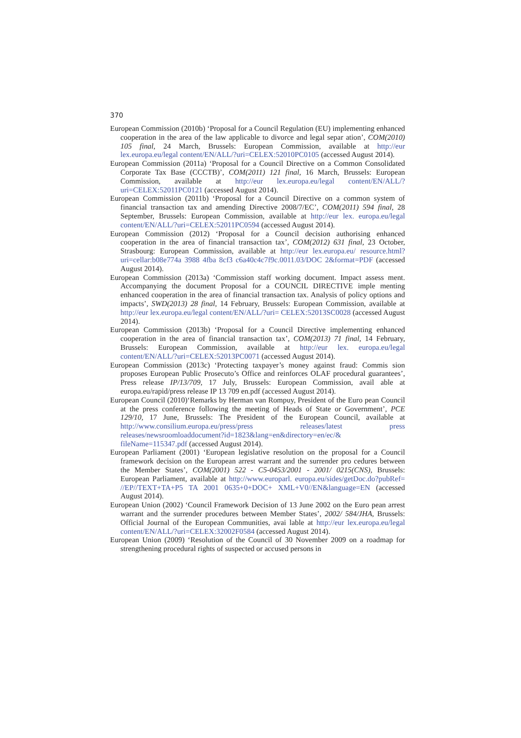370
European Commission (2010b) ‘Proposal for a Council Regulation (EU) implementing enhanced cooperation in the area of the law applicable to divorce and legal separ ation’, COM(2010) 105 final, 24 March, Brussels: European Commission, available at http://eur lex.europa.eu/legal content/EN/ALL/?uri=CELEX:52010PC0105 (accessed August 2014).
European Commission (2011a) ‘Proposal for a Council Directive on a Common Consolidated Corporate Tax Base (CCCTB)’, COM(2011) 121 final, 16 March, Brussels: European Commission, available at http://eur lex.europa.eu/legal content/EN/ALL/?uri=CELEX:52011PC0121 (accessed August 2014).
European Commission (2011b) ‘Proposal for a Council Directive on a common system of financial transaction tax and amending Directive 2008/7/EC’, COM(2011) 594 final, 28 September, Brussels: European Commission, available at http://eur lex. europa.eu/legal content/EN/ALL/?uri=CELEX:52011PC0594 (accessed August 2014).
European Commission (2012) ‘Proposal for a Council decision authorising enhanced cooperation in the area of financial transaction tax’, COM(2012) 631 final, 23 October, Strasbourg: European Commission, available at http://eur lex.europa.eu/ resource.html?uri=cellar:b08e774a 3988 4fba 8cf3 c6a40c4c7f9c.0011.03/DOC 2&format=PDF (accessed August 2014).
European Commission (2013a) ‘Commission staff working document. Impact assess ment. Accompanying the document Proposal for a COUNCIL DIRECTIVE imple menting enhanced cooperation in the area of financial transaction tax. Analysis of policy options and impacts’, SWD(2013) 28 final, 14 February, Brussels: European Commission, available at http://eur lex.europa.eu/legal content/EN/ALL/?uri= CELEX:52013SC0028 (accessed August 2014).
European Commission (2013b) ‘Proposal for a Council Directive implementing enhanced cooperation in the area of financial transaction tax’, COM(2013) 71 final, 14 February, Brussels: European Commission, available at http://eur lex. europa.eu/legal content/EN/ALL/?uri=CELEX:52013PC0071 (accessed August 2014).
European Commission (2013c) ‘Protecting taxpayer’s money against fraud: Commis sion proposes European Public Prosecuto’s Office and reinforces OLAF procedural guarantees’, Press release IP/13/709, 17 July, Brussels: European Commission, avail able at europa.eu/rapid/press release IP 13 709 en.pdf (accessed August 2014).
European Council (2010)‘Remarks by Herman van Rompuy, President of the Euro pean Council at the press conference following the meeting of Heads of State or Government’, PCE 129/10, 17 June, Brussels: The President of the European Council, available at http://www.consilium.europa.eu/press/press releases/latest press releases/newsroomloaddocument?id=1823&lang=en&directory=en/ec/& fileName=115347.pdf (accessed August 2014).
European Parliament (2001) ‘European legislative resolution on the proposal for a Council framework decision on the European arrest warrant and the surrender pro cedures between the Member States’, COM(2001) 522 - C5-0453/2001 - 2001/ 0215(CNS), Brussels: European Parliament, available at http://www.europarl. europa.eu/sides/getDoc.do?pubRef= //EP//TEXT+TA+P5 TA 2001 0635+0+DOC+ XML+V0//EN&language=EN (accessed August 2014).
European Union (2002) ‘Council Framework Decision of 13 June 2002 on the Euro pean arrest warrant and the surrender procedures between Member States’, 2002/ 584/JHA, Brussels: Official Journal of the European Communities, avai lable at http://eur lex.europa.eu/legal content/EN/ALL/?uri=CELEX:32002F0584 (accessed August 2014).
European Union (2009) ‘Resolution of the Council of 30 November 2009 on a roadmap for strengthening procedural rights of suspected or accused persons in